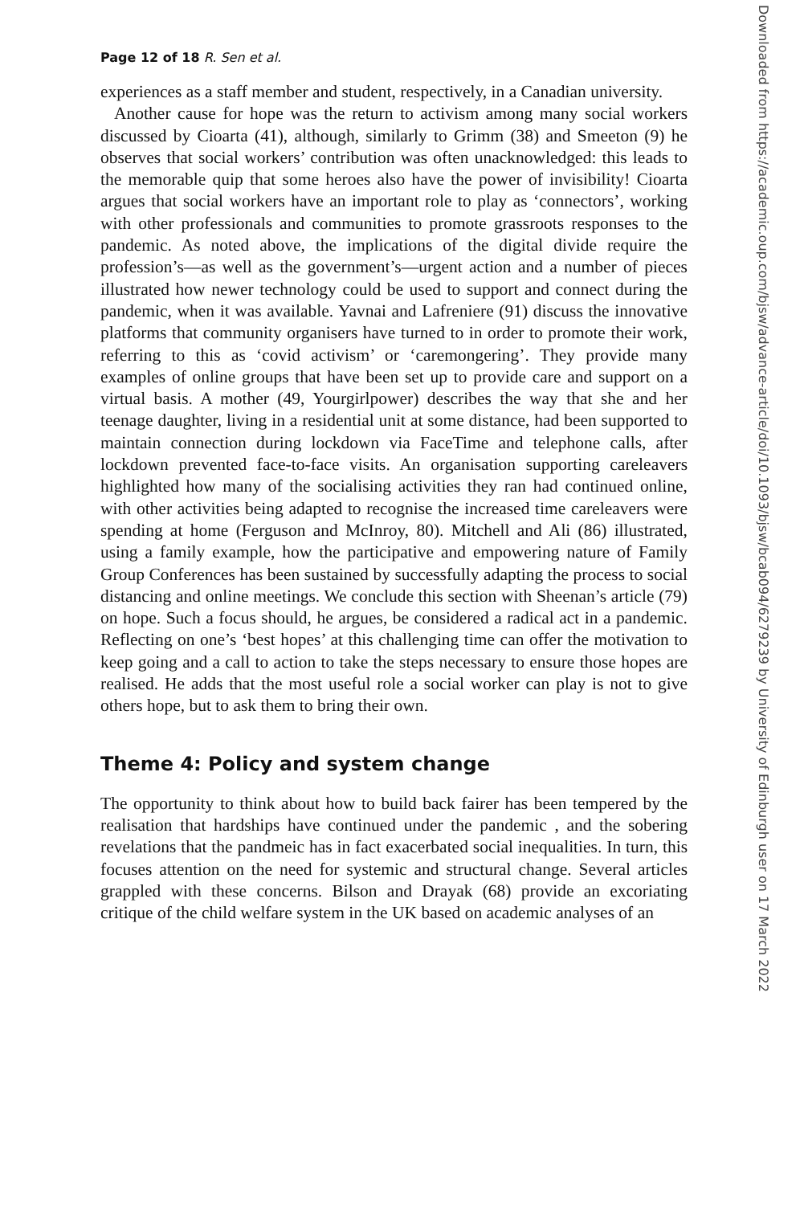Page 12 of 18 R. Sen et al.
experiences as a staff member and student, respectively, in a Canadian university.
Another cause for hope was the return to activism among many social workers discussed by Cioarta (41), although, similarly to Grimm (38) and Smeeton (9) he observes that social workers’ contribution was often unacknowledged: this leads to the memorable quip that some heroes also have the power of invisibility! Cioarta argues that social workers have an important role to play as ‘connectors’, working with other professionals and communities to promote grassroots responses to the pandemic. As noted above, the implications of the digital divide require the profession’s—as well as the government’s—urgent action and a number of pieces illustrated how newer technology could be used to support and connect during the pandemic, when it was available. Yavnai and Lafreniere (91) discuss the innovative platforms that community organisers have turned to in order to promote their work, referring to this as ‘covid activism’ or ‘caremongering’. They provide many examples of online groups that have been set up to provide care and support on a virtual basis. A mother (49, Yourgirlpower) describes the way that she and her teenage daughter, living in a residential unit at some distance, had been supported to maintain connection during lockdown via FaceTime and telephone calls, after lockdown prevented face-to-face visits. An organisation supporting careleavers highlighted how many of the socialising activities they ran had continued online, with other activities being adapted to recognise the increased time careleavers were spending at home (Ferguson and McInroy, 80). Mitchell and Ali (86) illustrated, using a family example, how the participative and empowering nature of Family Group Conferences has been sustained by successfully adapting the process to social distancing and online meetings. We conclude this section with Sheenan’s article (79) on hope. Such a focus should, he argues, be considered a radical act in a pandemic. Reflecting on one’s ‘best hopes’ at this challenging time can offer the motivation to keep going and a call to action to take the steps necessary to ensure those hopes are realised. He adds that the most useful role a social worker can play is not to give others hope, but to ask them to bring their own.
Theme 4: Policy and system change
The opportunity to think about how to build back fairer has been tempered by the realisation that hardships have continued under the pandemic , and the sobering revelations that the pandmeic has in fact exacerbated social inequalities. In turn, this focuses attention on the need for systemic and structural change. Several articles grappled with these concerns. Bilson and Drayak (68) provide an excoriating critique of the child welfare system in the UK based on academic analyses of an
Downloaded from https://academic.oup.com/bjsw/advance-article/doi/10.1093/bjsw/bcab094/6279239 by University of Edinburgh user on 17 March 2022